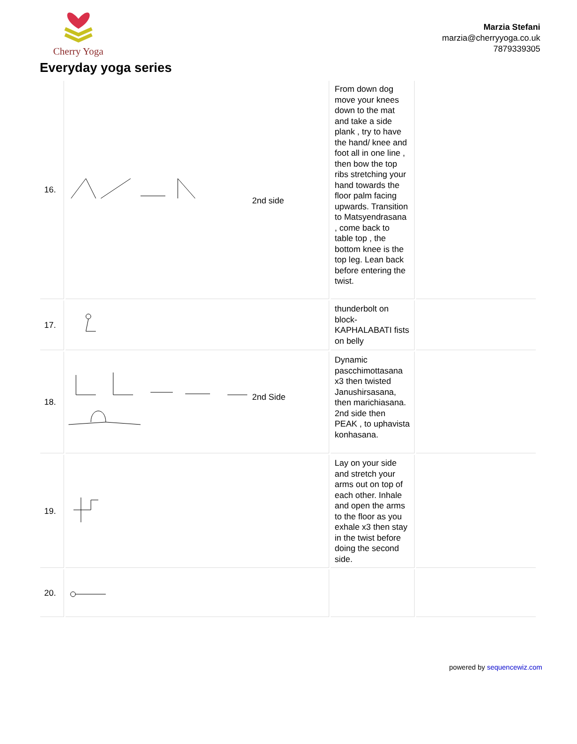Cherry Yoga
Marzia Stefani
marzia@cherryyoga.co.uk
7879339305
Everyday yoga series
| 16. | 2nd side | From down dog move your knees down to the mat and take a side plank , try to have the hand/ knee and foot all in one line , then bow the top ribs stretching your hand towards the floor palm facing upwards. Transition to Matsyendrasana , come back to table top , the bottom knee is the top leg. Lean back before entering the twist. | |
| 17. | | thunderbolt on block- KAPHALABATI fists on belly | |
| 18. | 2nd Side | Dynamic pascchimottasana x3 then twisted Janushirsasana, then marichiasana. 2nd side then PEAK , to uphavista konhasana. | |
| 19. | | Lay on your side and stretch your arms out on top of each other. Inhale and open the arms to the floor as you exhale x3 then stay in the twist before doing the second side. | |
| 20. | | | |
powered by sequencewiz.com